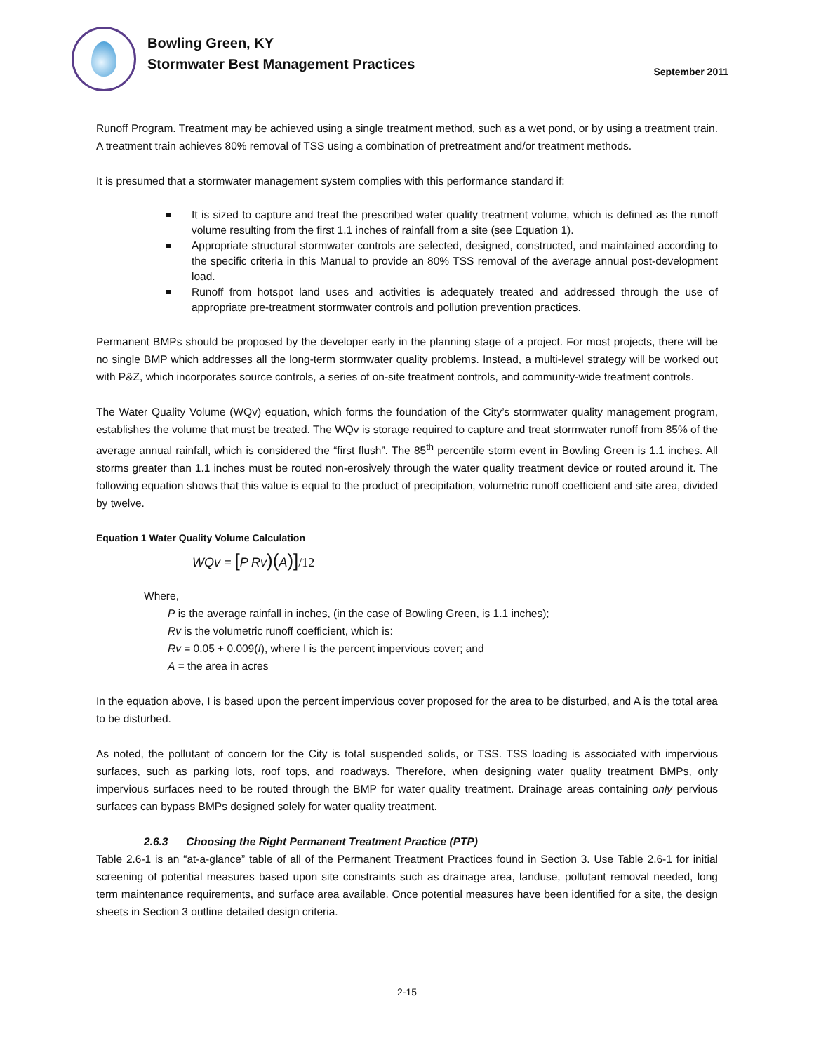Bowling Green, KY
Stormwater Best Management Practices
September 2011
Runoff Program. Treatment may be achieved using a single treatment method, such as a wet pond, or by using a treatment train. A treatment train achieves 80% removal of TSS using a combination of pretreatment and/or treatment methods.
It is presumed that a stormwater management system complies with this performance standard if:
It is sized to capture and treat the prescribed water quality treatment volume, which is defined as the runoff volume resulting from the first 1.1 inches of rainfall from a site (see Equation 1).
Appropriate structural stormwater controls are selected, designed, constructed, and maintained according to the specific criteria in this Manual to provide an 80% TSS removal of the average annual post-development load.
Runoff from hotspot land uses and activities is adequately treated and addressed through the use of appropriate pre-treatment stormwater controls and pollution prevention practices.
Permanent BMPs should be proposed by the developer early in the planning stage of a project. For most projects, there will be no single BMP which addresses all the long-term stormwater quality problems. Instead, a multi-level strategy will be worked out with P&Z, which incorporates source controls, a series of on-site treatment controls, and community-wide treatment controls.
The Water Quality Volume (WQv) equation, which forms the foundation of the City’s stormwater quality management program, establishes the volume that must be treated. The WQv is storage required to capture and treat stormwater runoff from 85% of the average annual rainfall, which is considered the “first flush”. The 85<sup>th</sup> percentile storm event in Bowling Green is 1.1 inches. All storms greater than 1.1 inches must be routed non-erosively through the water quality treatment device or routed around it. The following equation shows that this value is equal to the product of precipitation, volumetric runoff coefficient and site area, divided by twelve.
Equation 1 Water Quality Volume Calculation
WQv = [P Rv)(A)]/12
Where,
P is the average rainfall in inches, (in the case of Bowling Green, is 1.1 inches);
Rv is the volumetric runoff coefficient, which is:
Rv = 0.05 + 0.009(I), where I is the percent impervious cover; and
A = the area in acres
In the equation above, I is based upon the percent impervious cover proposed for the area to be disturbed, and A is the total area to be disturbed.
As noted, the pollutant of concern for the City is total suspended solids, or TSS. TSS loading is associated with impervious surfaces, such as parking lots, roof tops, and roadways. Therefore, when designing water quality treatment BMPs, only impervious surfaces need to be routed through the BMP for water quality treatment. Drainage areas containing only pervious surfaces can bypass BMPs designed solely for water quality treatment.
2.6.3 Choosing the Right Permanent Treatment Practice (PTP)
Table 2.6-1 is an “at-a-glance” table of all of the Permanent Treatment Practices found in Section 3. Use Table 2.6-1 for initial screening of potential measures based upon site constraints such as drainage area, landuse, pollutant removal needed, long term maintenance requirements, and surface area available. Once potential measures have been identified for a site, the design sheets in Section 3 outline detailed design criteria.
2-15